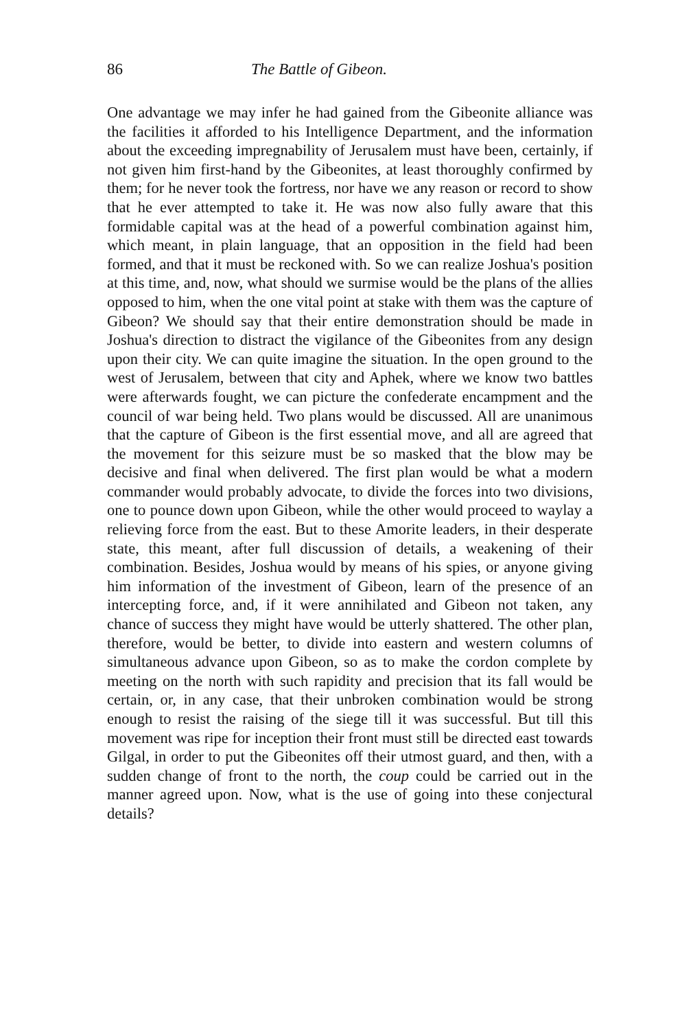86 The Battle of Gibeon.
One advantage we may infer he had gained from the Gibeonite alliance was the facilities it afforded to his Intelligence Department, and the information about the exceeding impregnability of Jerusalem must have been, certainly, if not given him first-hand by the Gibeonites, at least thoroughly confirmed by them; for he never took the fortress, nor have we any reason or record to show that he ever attempted to take it. He was now also fully aware that this formidable capital was at the head of a powerful combination against him, which meant, in plain language, that an opposition in the field had been formed, and that it must be reckoned with. So we can realize Joshua's position at this time, and, now, what should we surmise would be the plans of the allies opposed to him, when the one vital point at stake with them was the capture of Gibeon? We should say that their entire demonstration should be made in Joshua's direction to distract the vigilance of the Gibeonites from any design upon their city. We can quite imagine the situation. In the open ground to the west of Jerusalem, between that city and Aphek, where we know two battles were afterwards fought, we can picture the confederate encampment and the council of war being held. Two plans would be discussed. All are unanimous that the capture of Gibeon is the first essential move, and all are agreed that the movement for this seizure must be so masked that the blow may be decisive and final when delivered. The first plan would be what a modern commander would probably advocate, to divide the forces into two divisions, one to pounce down upon Gibeon, while the other would proceed to waylay a relieving force from the east. But to these Amorite leaders, in their desperate state, this meant, after full discussion of details, a weakening of their combination. Besides, Joshua would by means of his spies, or anyone giving him information of the investment of Gibeon, learn of the presence of an intercepting force, and, if it were annihilated and Gibeon not taken, any chance of success they might have would be utterly shattered. The other plan, therefore, would be better, to divide into eastern and western columns of simultaneous advance upon Gibeon, so as to make the cordon complete by meeting on the north with such rapidity and precision that its fall would be certain, or, in any case, that their unbroken combination would be strong enough to resist the raising of the siege till it was successful. But till this movement was ripe for inception their front must still be directed east towards Gilgal, in order to put the Gibeonites off their utmost guard, and then, with a sudden change of front to the north, the coup could be carried out in the manner agreed upon. Now, what is the use of going into these conjectural details?